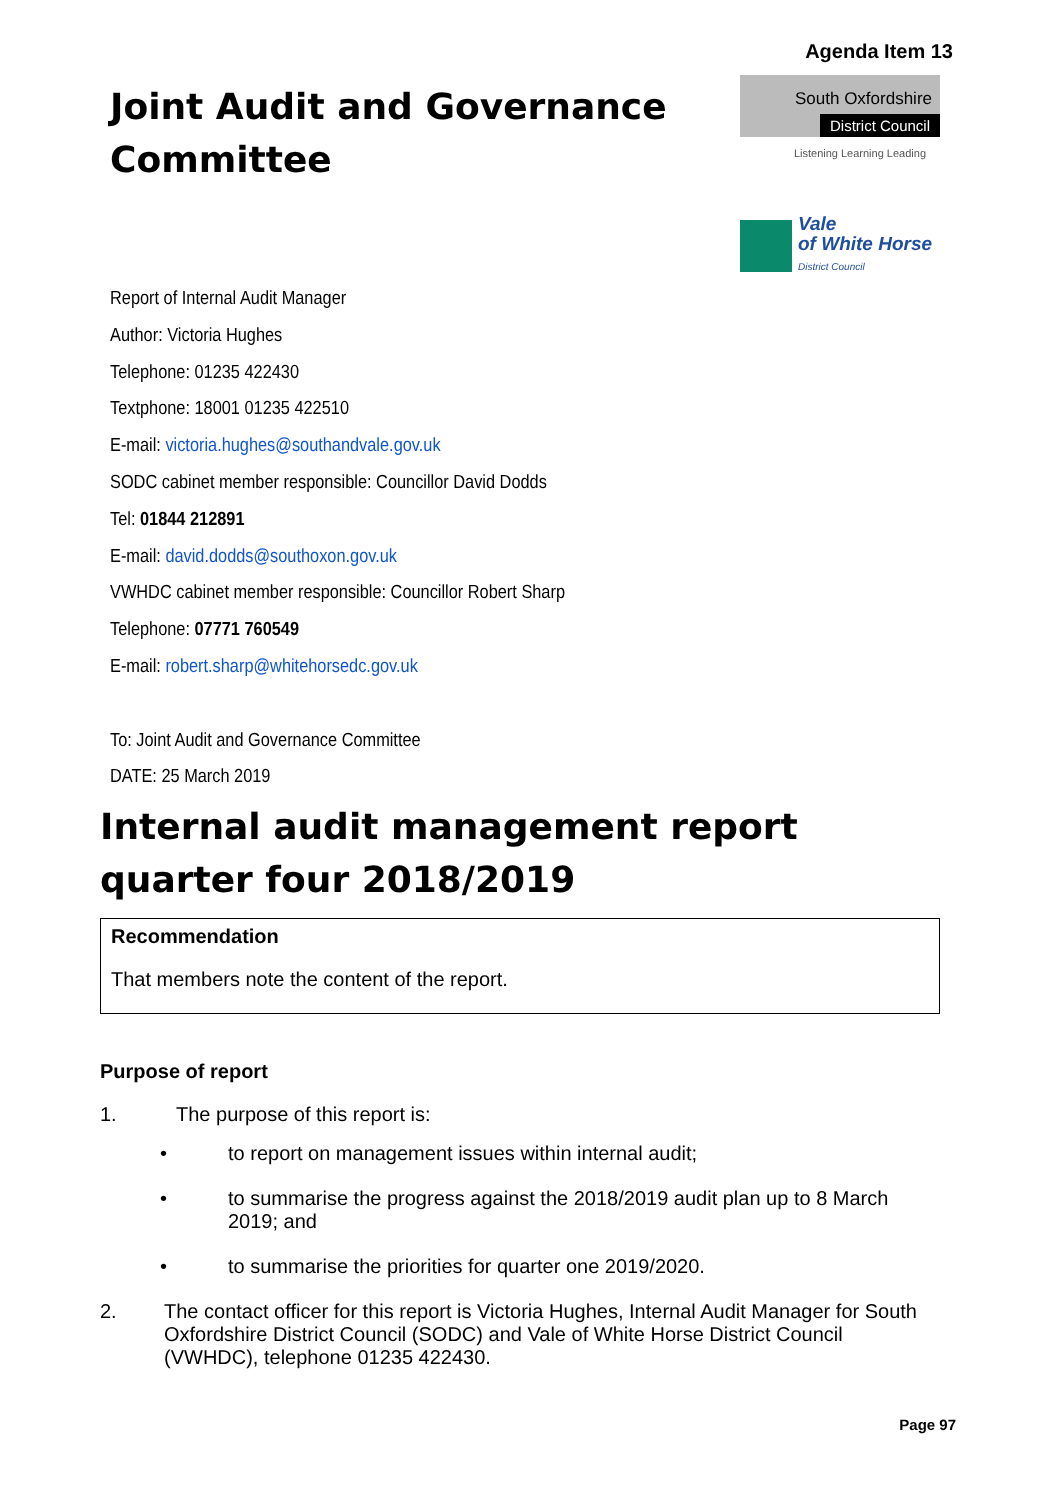Agenda Item 13
Joint Audit and Governance
Committee
South Oxfordshire
District Council
Listening Learning Leading
Vale
of White Horse
District Council
Report of Internal Audit Manager
Author: Victoria Hughes
Telephone: 01235 422430
Textphone: 18001 01235 422510
E-mail: victoria.hughes@southandvale.gov.uk
SODC cabinet member responsible: Councillor David Dodds
Tel: 01844 212891
E-mail: david.dodds@southoxon.gov.uk
VWHDC cabinet member responsible: Councillor Robert Sharp
Telephone: 07771 760549
E-mail: robert.sharp@whitehorsedc.gov.uk
To: Joint Audit and Governance Committee
DATE: 25 March 2019
Internal audit management report quarter four 2018/2019
Recommendation
That members note the content of the report.
Purpose of report
1. The purpose of this report is:
• to report on management issues within internal audit;
• to summarise the progress against the 2018/2019 audit plan up to 8 March 2019; and
• to summarise the priorities for quarter one 2019/2020.
2. The contact officer for this report is Victoria Hughes, Internal Audit Manager for South Oxfordshire District Council (SODC) and Vale of White Horse District Council (VWHDC), telephone 01235 422430.
Page 97